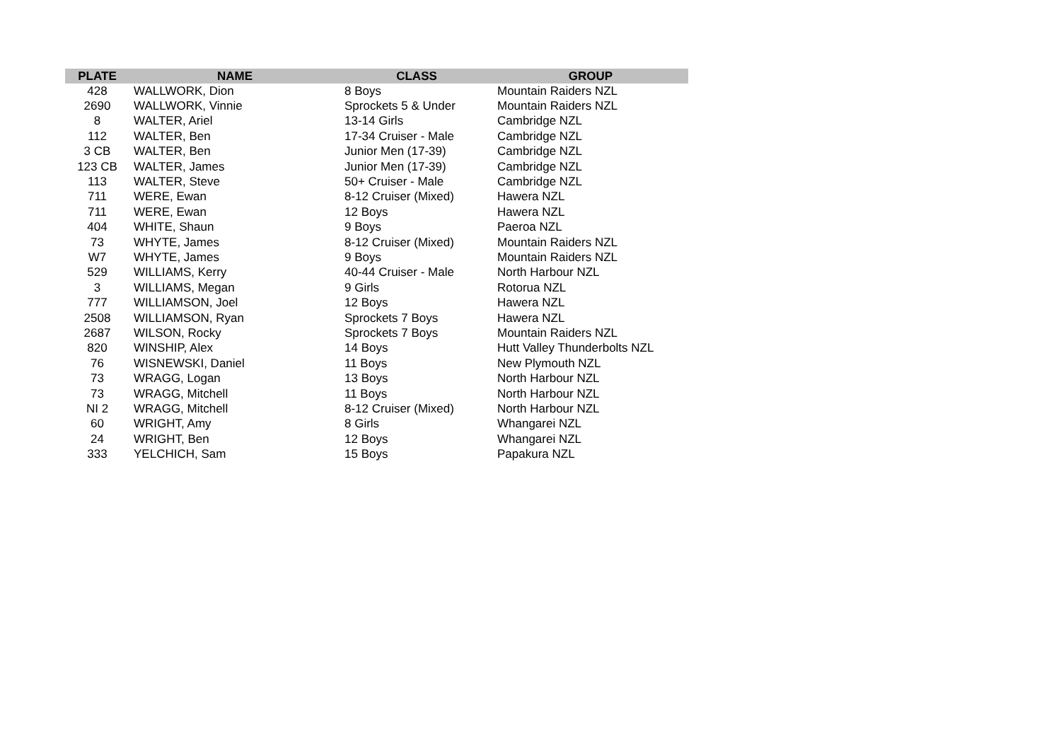| PLATE | NAME | CLASS | GROUP |
| --- | --- | --- | --- |
| 428 | WALLWORK, Dion | 8 Boys | Mountain Raiders NZL |
| 2690 | WALLWORK, Vinnie | Sprockets 5 & Under | Mountain Raiders NZL |
| 8 | WALTER, Ariel | 13-14 Girls | Cambridge NZL |
| 112 | WALTER, Ben | 17-34 Cruiser - Male | Cambridge NZL |
| 3 CB | WALTER, Ben | Junior Men (17-39) | Cambridge NZL |
| 123 CB | WALTER, James | Junior Men (17-39) | Cambridge NZL |
| 113 | WALTER, Steve | 50+ Cruiser - Male | Cambridge NZL |
| 711 | WERE, Ewan | 8-12 Cruiser (Mixed) | Hawera NZL |
| 711 | WERE, Ewan | 12 Boys | Hawera NZL |
| 404 | WHITE, Shaun | 9 Boys | Paeroa NZL |
| 73 | WHYTE, James | 8-12 Cruiser (Mixed) | Mountain Raiders NZL |
| W7 | WHYTE, James | 9 Boys | Mountain Raiders NZL |
| 529 | WILLIAMS, Kerry | 40-44 Cruiser - Male | North Harbour NZL |
| 3 | WILLIAMS, Megan | 9 Girls | Rotorua NZL |
| 777 | WILLIAMSON, Joel | 12 Boys | Hawera NZL |
| 2508 | WILLIAMSON, Ryan | Sprockets 7 Boys | Hawera NZL |
| 2687 | WILSON, Rocky | Sprockets 7 Boys | Mountain Raiders NZL |
| 820 | WINSHIP, Alex | 14 Boys | Hutt Valley Thunderbolts NZL |
| 76 | WISNEWSKI, Daniel | 11 Boys | New Plymouth NZL |
| 73 | WRAGG, Logan | 13 Boys | North Harbour NZL |
| 73 | WRAGG, Mitchell | 11 Boys | North Harbour NZL |
| NI 2 | WRAGG, Mitchell | 8-12 Cruiser (Mixed) | North Harbour NZL |
| 60 | WRIGHT, Amy | 8 Girls | Whangarei NZL |
| 24 | WRIGHT, Ben | 12 Boys | Whangarei NZL |
| 333 | YELCHICH, Sam | 15 Boys | Papakura NZL |